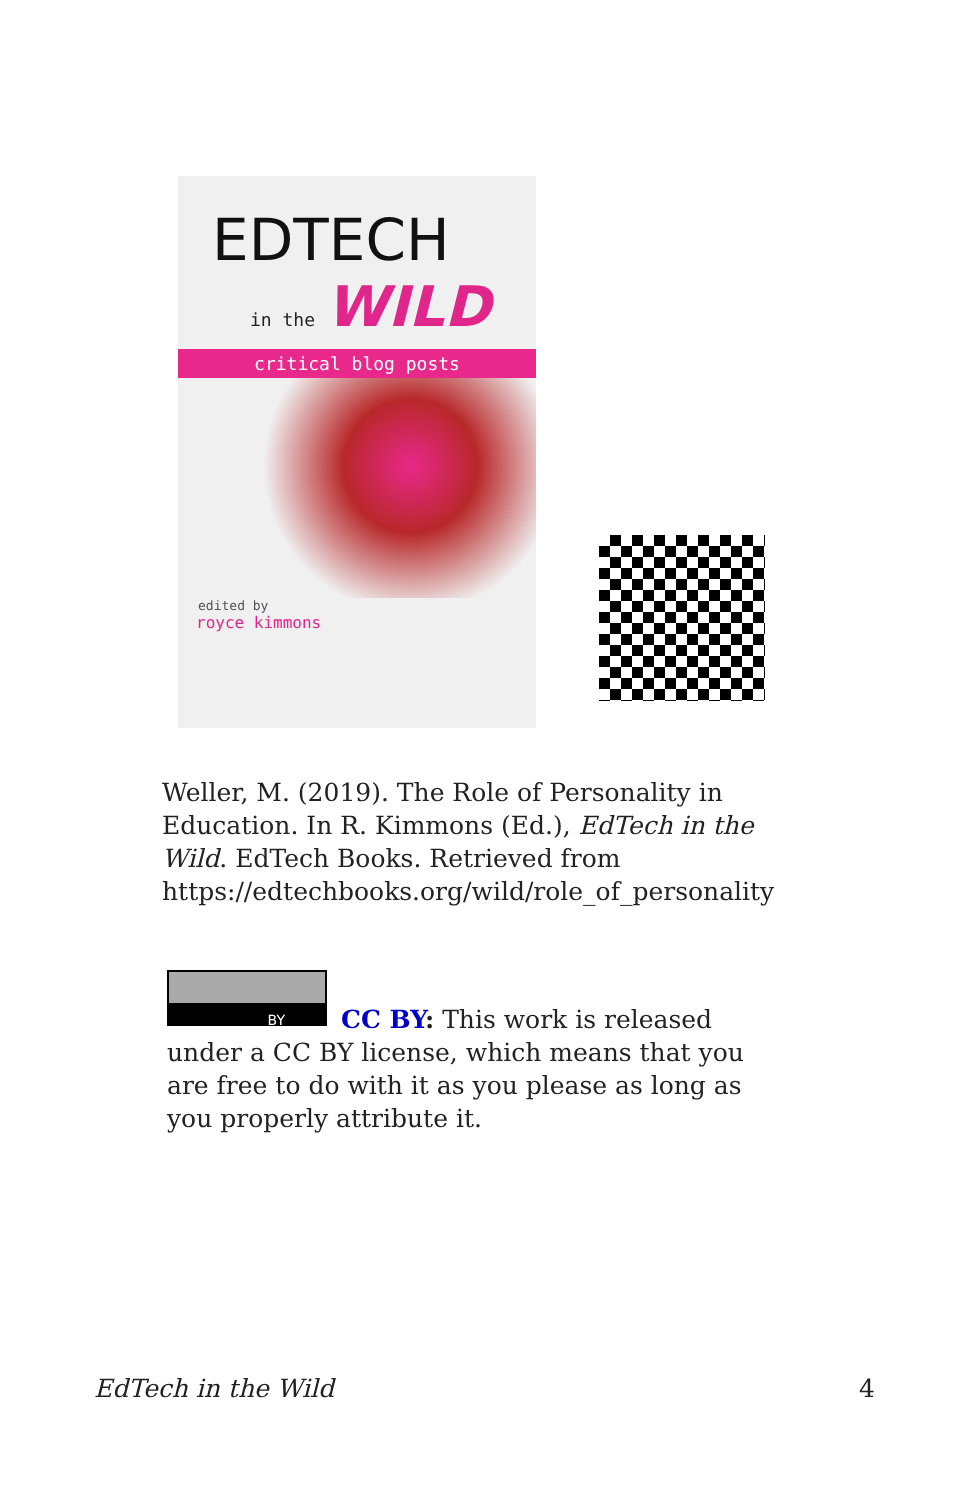EDTECH
in the WILD
critical blog posts
edited by
royce kimmons
Weller, M. (2019). The Role of Personality in Education. In R. Kimmons (Ed.), EdTech in the Wild. EdTech Books. Retrieved from https://edtechbooks.org/wild/role_of_personality
BY
CC BY: This work is released under a CC BY license, which means that you are free to do with it as you please as long as you properly attribute it.
EdTech in the Wild 4